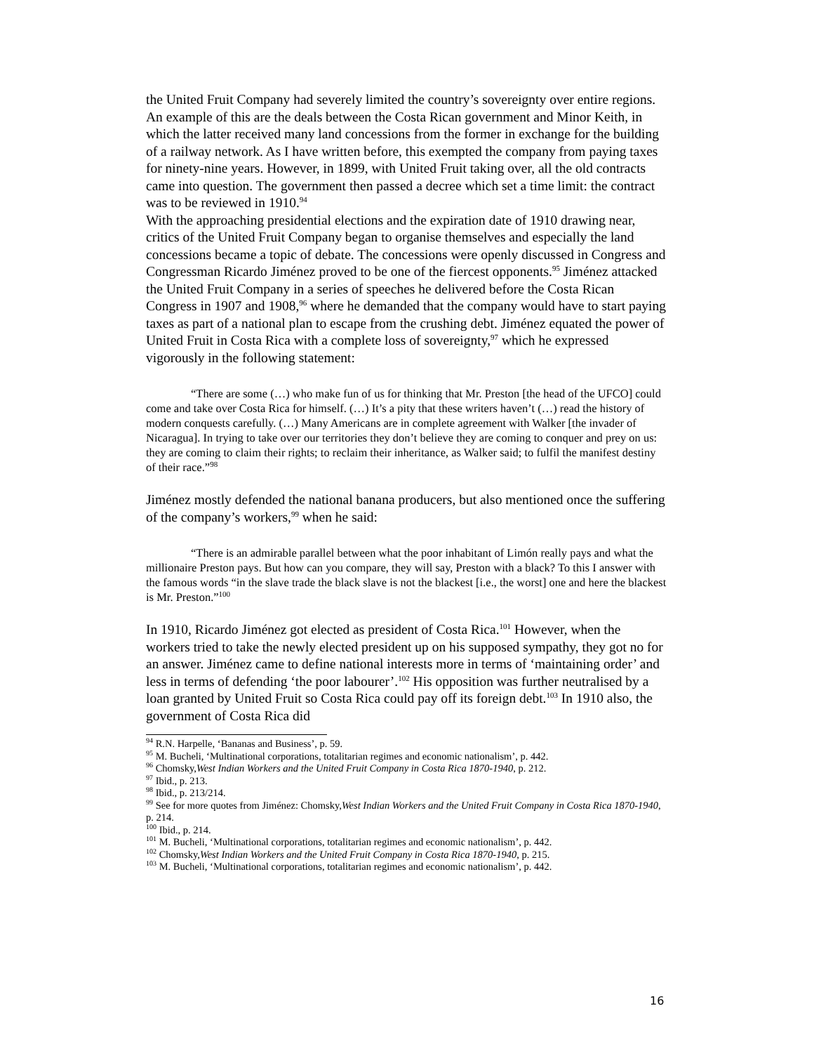the United Fruit Company had severely limited the country’s sovereignty over entire regions. An example of this are the deals between the Costa Rican government and Minor Keith, in which the latter received many land concessions from the former in exchange for the building of a railway network. As I have written before, this exempted the company from paying taxes for ninety-nine years. However, in 1899, with United Fruit taking over, all the old contracts came into question. The government then passed a decree which set a time limit: the contract was to be reviewed in 1910.<sup>94</sup>
With the approaching presidential elections and the expiration date of 1910 drawing near, critics of the United Fruit Company began to organise themselves and especially the land concessions became a topic of debate. The concessions were openly discussed in Congress and Congressman Ricardo Jiménez proved to be one of the fiercest opponents.<sup>95</sup> Jiménez attacked the United Fruit Company in a series of speeches he delivered before the Costa Rican Congress in 1907 and 1908,<sup>96</sup> where he demanded that the company would have to start paying taxes as part of a national plan to escape from the crushing debt. Jiménez equated the power of United Fruit in Costa Rica with a complete loss of sovereignty,<sup>97</sup> which he expressed vigorously in the following statement:
“There are some (…) who make fun of us for thinking that Mr. Preston [the head of the UFCO] could come and take over Costa Rica for himself. (…) It’s a pity that these writers haven’t (…) read the history of modern conquests carefully. (…) Many Americans are in complete agreement with Walker [the invader of Nicaragua]. In trying to take over our territories they don’t believe they are coming to conquer and prey on us: they are coming to claim their rights; to reclaim their inheritance, as Walker said; to fulfil the manifest destiny of their race.”<sup>98</sup>
Jiménez mostly defended the national banana producers, but also mentioned once the suffering of the company’s workers,<sup>99</sup> when he said:
“There is an admirable parallel between what the poor inhabitant of Limón really pays and what the millionaire Preston pays. But how can you compare, they will say, Preston with a black? To this I answer with the famous words “in the slave trade the black slave is not the blackest [i.e., the worst] one and here the blackest is Mr. Preston.”<sup>100</sup>
In 1910, Ricardo Jiménez got elected as president of Costa Rica.<sup>101</sup> However, when the workers tried to take the newly elected president up on his supposed sympathy, they got no for an answer. Jiménez came to define national interests more in terms of ‘maintaining order’ and less in terms of defending ‘the poor labourer’.<sup>102</sup> His opposition was further neutralised by a loan granted by United Fruit so Costa Rica could pay off its foreign debt.<sup>103</sup> In 1910 also, the government of Costa Rica did
<sup>94</sup> R.N. Harpelle, ‘Bananas and Business’, p. 59.
<sup>95</sup> M. Bucheli, ‘Multinational corporations, totalitarian regimes and economic nationalism’, p. 442.
<sup>96</sup> Chomsky,West Indian Workers and the United Fruit Company in Costa Rica 1870-1940, p. 212.
<sup>97</sup> Ibid., p. 213.
<sup>98</sup> Ibid., p. 213/214.
<sup>99</sup> See for more quotes from Jiménez: Chomsky,West Indian Workers and the United Fruit Company in Costa Rica 1870-1940, p. 214.
<sup>100</sup> Ibid., p. 214.
<sup>101</sup> M. Bucheli, ‘Multinational corporations, totalitarian regimes and economic nationalism’, p. 442.
<sup>102</sup> Chomsky,West Indian Workers and the United Fruit Company in Costa Rica 1870-1940, p. 215.
<sup>103</sup> M. Bucheli, ‘Multinational corporations, totalitarian regimes and economic nationalism’, p. 442.
16